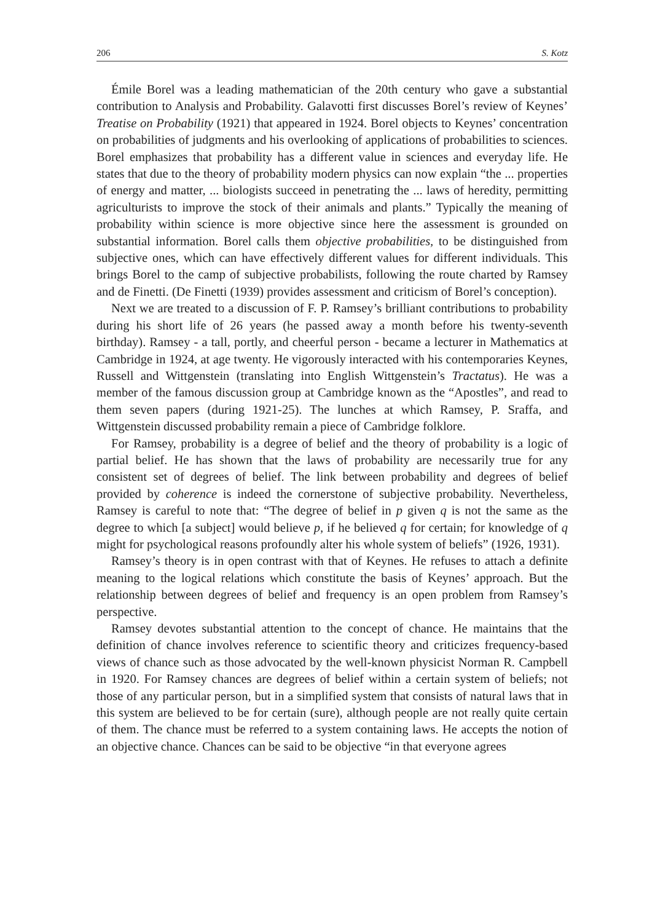206 S. Kotz
Émile Borel was a leading mathematician of the 20th century who gave a substantial contribution to Analysis and Probability. Galavotti first discusses Borel’s review of Keynes’ Treatise on Probability (1921) that appeared in 1924. Borel objects to Keynes’ concentration on probabilities of judgments and his overlooking of applications of probabilities to sciences. Borel emphasizes that probability has a different value in sciences and everyday life. He states that due to the theory of probability modern physics can now explain “the ... properties of energy and matter, ... biologists succeed in penetrating the ... laws of heredity, permitting agriculturists to improve the stock of their animals and plants.” Typically the meaning of probability within science is more objective since here the assessment is grounded on substantial information. Borel calls them objective probabilities, to be distinguished from subjective ones, which can have effectively different values for different individuals. This brings Borel to the camp of subjective probabilists, following the route charted by Ramsey and de Finetti. (De Finetti (1939) provides assessment and criticism of Borel’s conception).
Next we are treated to a discussion of F. P. Ramsey’s brilliant contributions to probability during his short life of 26 years (he passed away a month before his twenty-seventh birthday). Ramsey - a tall, portly, and cheerful person - became a lecturer in Mathematics at Cambridge in 1924, at age twenty. He vigorously interacted with his contemporaries Keynes, Russell and Wittgenstein (translating into English Wittgenstein’s Tractatus). He was a member of the famous discussion group at Cambridge known as the “Apostles”, and read to them seven papers (during 1921-25). The lunches at which Ramsey, P. Sraffa, and Wittgenstein discussed probability remain a piece of Cambridge folklore.
For Ramsey, probability is a degree of belief and the theory of probability is a logic of partial belief. He has shown that the laws of probability are necessarily true for any consistent set of degrees of belief. The link between probability and degrees of belief provided by coherence is indeed the cornerstone of subjective probability. Nevertheless, Ramsey is careful to note that: “The degree of belief in p given q is not the same as the degree to which [a subject] would believe p, if he believed q for certain; for knowledge of q might for psychological reasons profoundly alter his whole system of beliefs” (1926, 1931).
Ramsey’s theory is in open contrast with that of Keynes. He refuses to attach a definite meaning to the logical relations which constitute the basis of Keynes’ approach. But the relationship between degrees of belief and frequency is an open problem from Ramsey’s perspective.
Ramsey devotes substantial attention to the concept of chance. He maintains that the definition of chance involves reference to scientific theory and criticizes frequency-based views of chance such as those advocated by the well-known physicist Norman R. Campbell in 1920. For Ramsey chances are degrees of belief within a certain system of beliefs; not those of any particular person, but in a simplified system that consists of natural laws that in this system are believed to be for certain (sure), although people are not really quite certain of them. The chance must be referred to a system containing laws. He accepts the notion of an objective chance. Chances can be said to be objective “in that everyone agrees